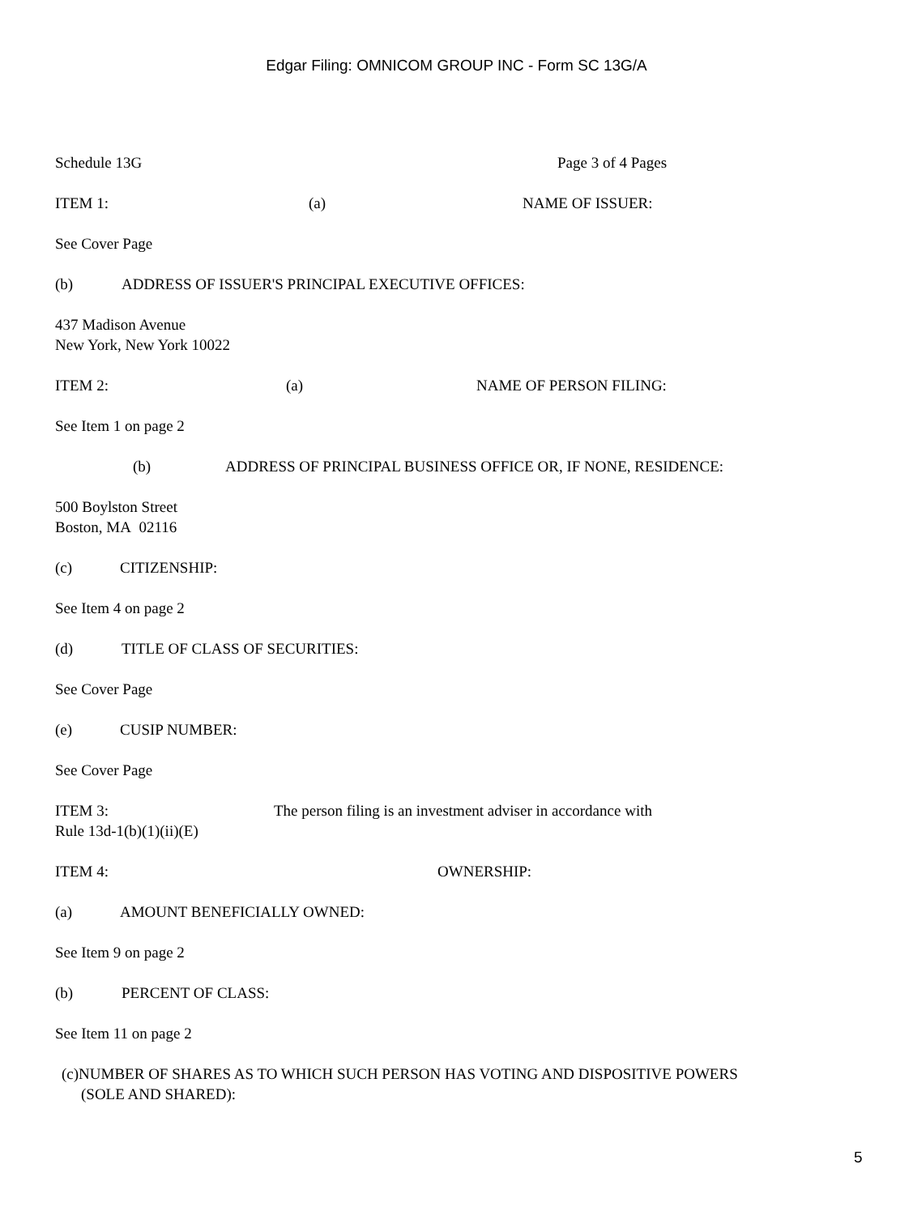Edgar Filing: OMNICOM GROUP INC - Form SC 13G/A
Schedule 13G Page 3 of 4 Pages
ITEM 1: (a) NAME OF ISSUER:
See Cover Page
(b) ADDRESS OF ISSUER'S PRINCIPAL EXECUTIVE OFFICES:
437 Madison Avenue
New York, New York 10022
ITEM 2: (a) NAME OF PERSON FILING:
See Item 1 on page 2
(b) ADDRESS OF PRINCIPAL BUSINESS OFFICE OR, IF NONE, RESIDENCE:
500 Boylston Street
Boston, MA 02116
(c) CITIZENSHIP:
See Item 4 on page 2
(d) TITLE OF CLASS OF SECURITIES:
See Cover Page
(e) CUSIP NUMBER:
See Cover Page
ITEM 3: The person filing is an investment adviser in accordance with
Rule 13d-1(b)(1)(ii)(E)
ITEM 4: OWNERSHIP:
(a) AMOUNT BENEFICIALLY OWNED:
See Item 9 on page 2
(b) PERCENT OF CLASS:
See Item 11 on page 2
(c)NUMBER OF SHARES AS TO WHICH SUCH PERSON HAS VOTING AND DISPOSITIVE POWERS
(SOLE AND SHARED):
5